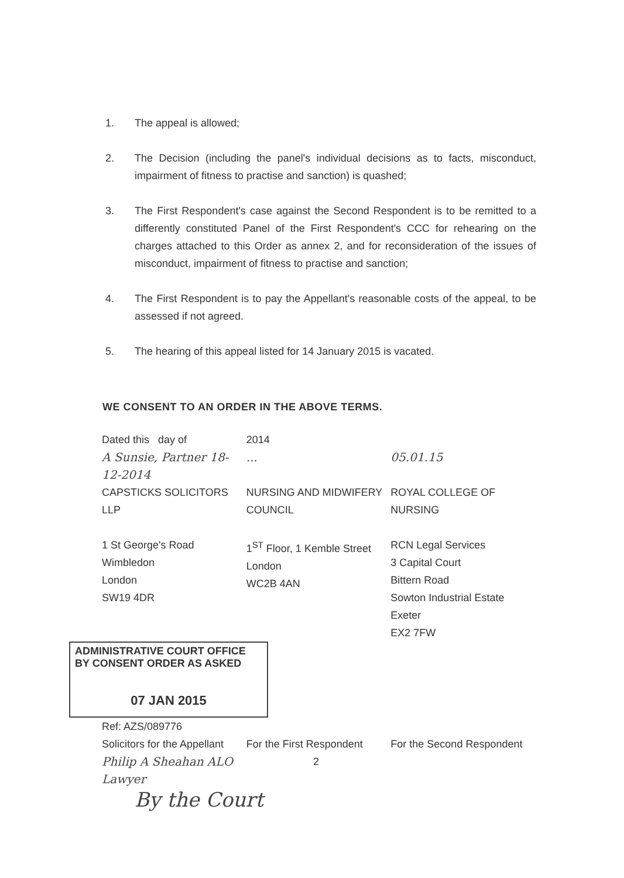1. The appeal is allowed;
2. The Decision (including the panel's individual decisions as to facts, misconduct, impairment of fitness to practise and sanction) is quashed;
3. The First Respondent's case against the Second Respondent is to be remitted to a differently constituted Panel of the First Respondent's CCC for rehearing on the charges attached to this Order as annex 2, and for reconsideration of the issues of misconduct, impairment of fitness to practise and sanction;
4. The First Respondent is to pay the Appellant's reasonable costs of the appeal, to be assessed if not agreed.
5. The hearing of this appeal listed for 14 January 2015 is vacated.
WE CONSENT TO AN ORDER IN THE ABOVE TERMS.
| Dated this day of | 2014 | |
| A Sunsie, Partner 18-12-2014 | ... | 05.01.15 |
| CAPSTICKS SOLICITORS LLP | NURSING AND MIDWIFERY COUNCIL | ROYAL COLLEGE OF NURSING |
| 1 St George's Road Wimbledon London SW19 4DR | 1<sup>ST</sup> Floor, 1 Kemble Street London WC2B 4AN | RCN Legal Services 3 Capital Court Bittern Road Sowton Industrial Estate Exeter EX2 7FW |
ADMINISTRATIVE COURT OFFICE
BY CONSENT ORDER AS ASKED
07 JAN 2015
| Ref: AZS/089776 Solicitors for the Appellant | For the First Respondent | For the Second Respondent |
| Philip A Sheahan ALO Lawyer | 2 | |
By the Court